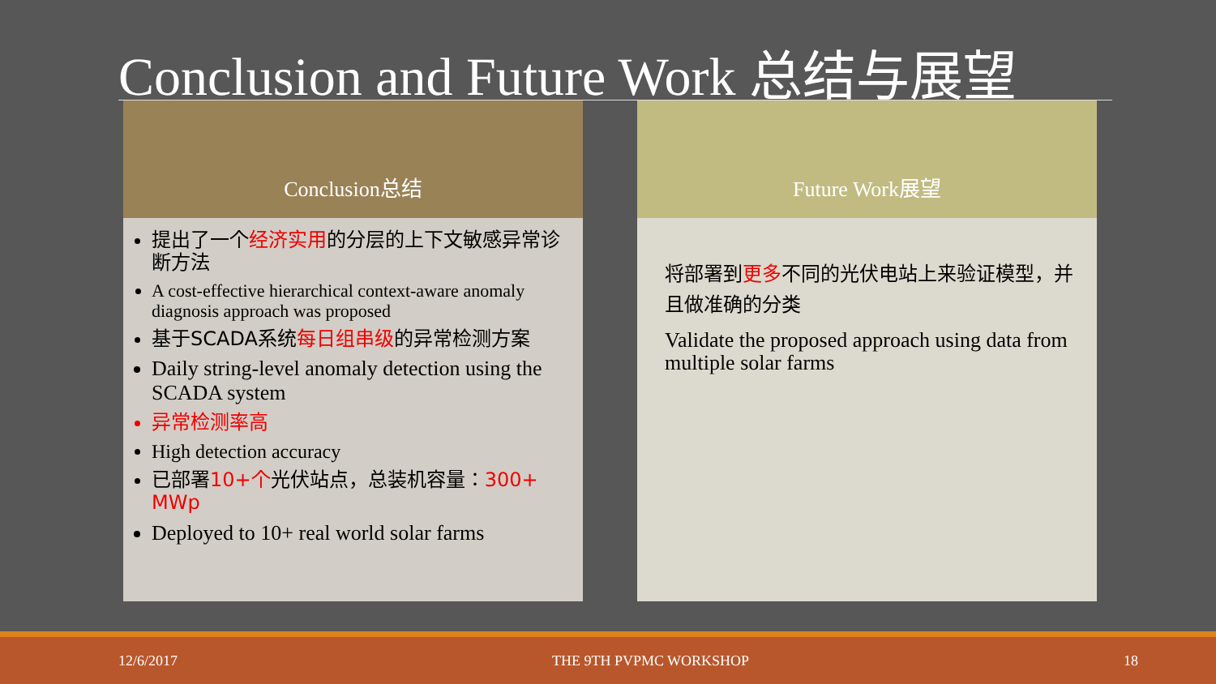Conclusion and Future Work 总结与展望
Conclusion总结
提出了一个经济实用的分层的上下文敏感异常诊断方法
A cost-effective hierarchical context-aware anomaly diagnosis approach was proposed
基于SCADA系统每日组串级的异常检测方案
Daily string-level anomaly detection using the SCADA system
异常检测率高
High detection accuracy
已部署10+个光伏站点，总装机容量：300+ MWp
Deployed to 10+ real world solar farms
Future Work展望
将部署到更多不同的光伏电站上来验证模型，并且做准确的分类
Validate the proposed approach using data from multiple solar farms
12/6/2017 THE 9TH PVPMC WORKSHOP 18